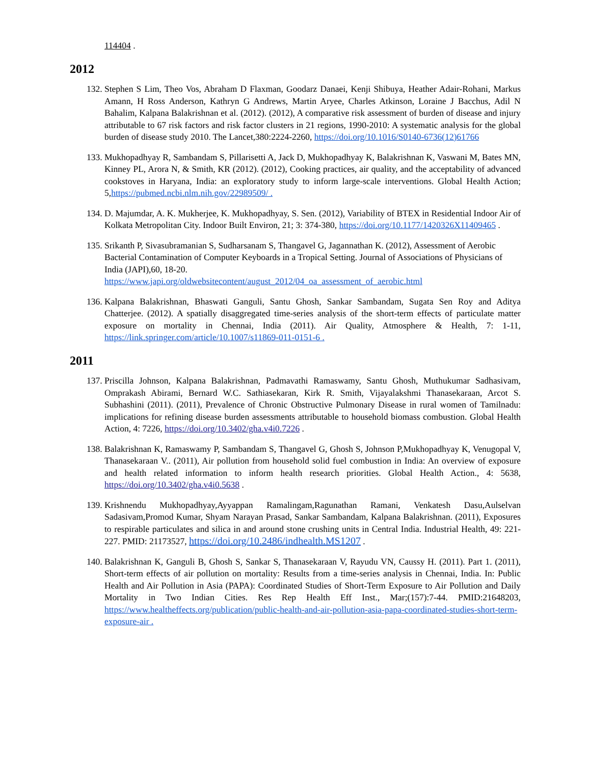114404 .
2012
132. Stephen S Lim, Theo Vos, Abraham D Flaxman, Goodarz Danaei, Kenji Shibuya, Heather Adair-Rohani, Markus Amann, H Ross Anderson, Kathryn G Andrews, Martin Aryee, Charles Atkinson, Loraine J Bacchus, Adil N Bahalim, Kalpana Balakrishnan et al. (2012). (2012), A comparative risk assessment of burden of disease and injury attributable to 67 risk factors and risk factor clusters in 21 regions, 1990-2010: A systematic analysis for the global burden of disease study 2010. The Lancet,380:2224-2260, https://doi.org/10.1016/S0140-6736(12)61766
133. Mukhopadhyay R, Sambandam S, Pillarisetti A, Jack D, Mukhopadhyay K, Balakrishnan K, Vaswani M, Bates MN, Kinney PL, Arora N, & Smith, KR (2012). (2012), Cooking practices, air quality, and the acceptability of advanced cookstoves in Haryana, India: an exploratory study to inform large-scale interventions. Global Health Action; 5,https://pubmed.ncbi.nlm.nih.gov/22989509/ .
134. D. Majumdar, A. K. Mukherjee, K. Mukhopadhyay, S. Sen. (2012), Variability of BTEX in Residential Indoor Air of Kolkata Metropolitan City. Indoor Built Environ, 21; 3: 374-380, https://doi.org/10.1177/1420326X11409465 .
135. Srikanth P, Sivasubramanian S, Sudharsanam S, Thangavel G, Jagannathan K. (2012), Assessment of Aerobic Bacterial Contamination of Computer Keyboards in a Tropical Setting. Journal of Associations of Physicians of India (JAPI),60, 18-20.
https://www.japi.org/oldwebsitecontent/august_2012/04_oa_assessment_of_aerobic.html
136. Kalpana Balakrishnan, Bhaswati Ganguli, Santu Ghosh, Sankar Sambandam, Sugata Sen Roy and Aditya Chatterjee. (2012). A spatially disaggregated time-series analysis of the short-term effects of particulate matter exposure on mortality in Chennai, India (2011). Air Quality, Atmosphere & Health, 7: 1-11, https://link.springer.com/article/10.1007/s11869-011-0151-6 .
2011
137. Priscilla Johnson, Kalpana Balakrishnan, Padmavathi Ramaswamy, Santu Ghosh, Muthukumar Sadhasivam, Omprakash Abirami, Bernard W.C. Sathiasekaran, Kirk R. Smith, Vijayalakshmi Thanasekaraan, Arcot S. Subhashini (2011). (2011), Prevalence of Chronic Obstructive Pulmonary Disease in rural women of Tamilnadu: implications for refining disease burden assessments attributable to household biomass combustion. Global Health Action, 4: 7226, https://doi.org/10.3402/gha.v4i0.7226 .
138. Balakrishnan K, Ramaswamy P, Sambandam S, Thangavel G, Ghosh S, Johnson P,Mukhopadhyay K, Venugopal V, Thanasekaraan V.. (2011), Air pollution from household solid fuel combustion in India: An overview of exposure and health related information to inform health research priorities. Global Health Action., 4: 5638, https://doi.org/10.3402/gha.v4i0.5638 .
139. Krishnendu Mukhopadhyay,Ayyappan Ramalingam,Ragunathan Ramani, Venkatesh Dasu,Aulselvan Sadasivam,Promod Kumar, Shyam Narayan Prasad, Sankar Sambandam, Kalpana Balakrishnan. (2011), Exposures to respirable particulates and silica in and around stone crushing units in Central India. Industrial Health, 49: 221-227. PMID: 21173527, https://doi.org/10.2486/indhealth.MS1207 .
140. Balakrishnan K, Ganguli B, Ghosh S, Sankar S, Thanasekaraan V, Rayudu VN, Caussy H. (2011). Part 1. (2011), Short-term effects of air pollution on mortality: Results from a time-series analysis in Chennai, India. In: Public Health and Air Pollution in Asia (PAPA): Coordinated Studies of Short-Term Exposure to Air Pollution and Daily Mortality in Two Indian Cities. Res Rep Health Eff Inst., Mar;(157):7-44. PMID:21648203, https://www.healtheffects.org/publication/public-health-and-air-pollution-asia-papa-coordinated-studies-short-term-exposure-air .